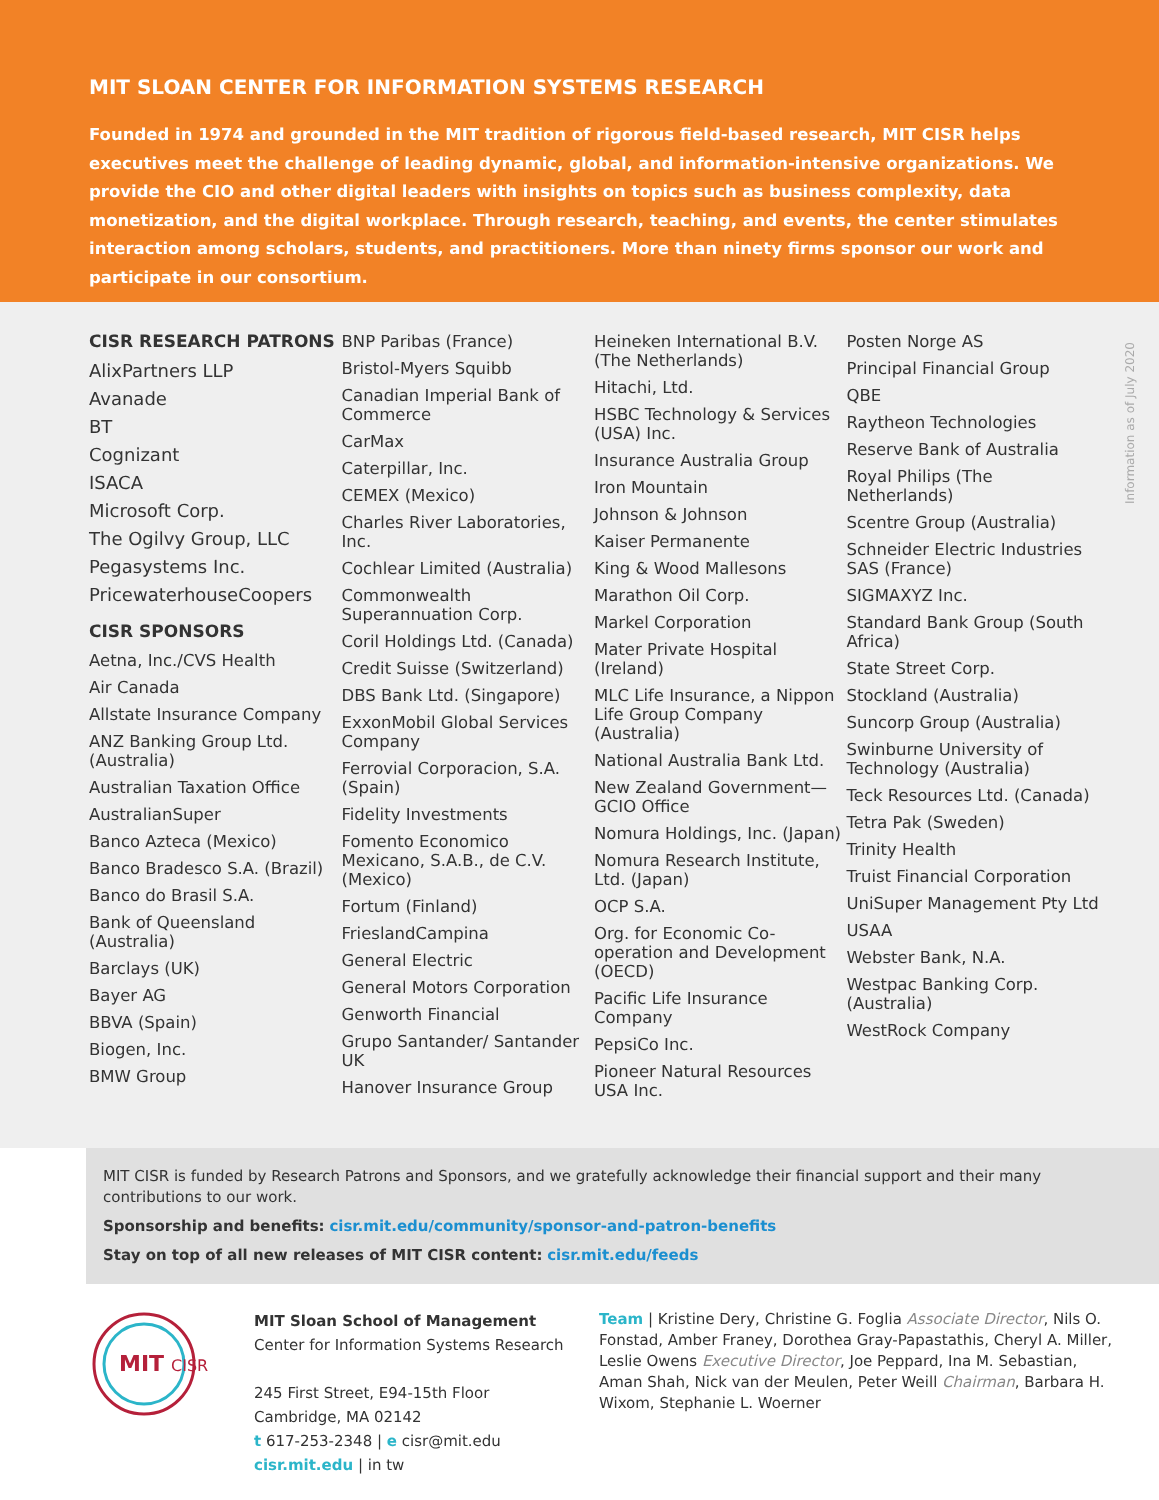MIT SLOAN CENTER FOR INFORMATION SYSTEMS RESEARCH
Founded in 1974 and grounded in the MIT tradition of rigorous field-based research, MIT CISR helps executives meet the challenge of leading dynamic, global, and information-intensive organizations. We provide the CIO and other digital leaders with insights on topics such as business complexity, data monetization, and the digital workplace. Through research, teaching, and events, the center stimulates interaction among scholars, students, and practitioners. More than ninety firms sponsor our work and participate in our consortium.
Information as of July 2020
CISR RESEARCH PATRONS
AlixPartners LLP
Avanade
BT
Cognizant
ISACA
Microsoft Corp.
The Ogilvy Group, LLC
Pegasystems Inc.
PricewaterhouseCoopers
CISR SPONSORS
Aetna, Inc./CVS Health
Air Canada
Allstate Insurance Company
ANZ Banking Group Ltd. (Australia)
Australian Taxation Office
AustralianSuper
Banco Azteca (Mexico)
Banco Bradesco S.A. (Brazil)
Banco do Brasil S.A.
Bank of Queensland (Australia)
Barclays (UK)
Bayer AG
BBVA (Spain)
Biogen, Inc.
BMW Group
BNP Paribas (France)
Bristol-Myers Squibb
Canadian Imperial Bank of Commerce
CarMax
Caterpillar, Inc.
CEMEX (Mexico)
Charles River Laboratories, Inc.
Cochlear Limited (Australia)
Commonwealth Superannuation Corp.
Coril Holdings Ltd. (Canada)
Credit Suisse (Switzerland)
DBS Bank Ltd. (Singapore)
ExxonMobil Global Services Company
Ferrovial Corporacion, S.A. (Spain)
Fidelity Investments
Fomento Economico Mexicano, S.A.B., de C.V. (Mexico)
Fortum (Finland)
FrieslandCampina
General Electric
General Motors Corporation
Genworth Financial
Grupo Santander/ Santander UK
Hanover Insurance Group
Heineken International B.V. (The Netherlands)
Hitachi, Ltd.
HSBC Technology & Services (USA) Inc.
Insurance Australia Group
Iron Mountain
Johnson & Johnson
Kaiser Permanente
King & Wood Mallesons
Marathon Oil Corp.
Markel Corporation
Mater Private Hospital (Ireland)
MLC Life Insurance, a Nippon Life Group Company (Australia)
National Australia Bank Ltd.
New Zealand Government— GCIO Office
Nomura Holdings, Inc. (Japan)
Nomura Research Institute, Ltd. (Japan)
OCP S.A.
Org. for Economic Co-operation and Development (OECD)
Pacific Life Insurance Company
PepsiCo Inc.
Pioneer Natural Resources USA Inc.
Posten Norge AS
Principal Financial Group
QBE
Raytheon Technologies
Reserve Bank of Australia
Royal Philips (The Netherlands)
Scentre Group (Australia)
Schneider Electric Industries SAS (France)
SIGMAXYZ Inc.
Standard Bank Group (South Africa)
State Street Corp.
Stockland (Australia)
Suncorp Group (Australia)
Swinburne University of Technology (Australia)
Teck Resources Ltd. (Canada)
Tetra Pak (Sweden)
Trinity Health
Truist Financial Corporation
UniSuper Management Pty Ltd
USAA
Webster Bank, N.A.
Westpac Banking Corp. (Australia)
WestRock Company
MIT CISR is funded by Research Patrons and Sponsors, and we gratefully acknowledge their financial support and their many contributions to our work.
Sponsorship and benefits: cisr.mit.edu/community/sponsor-and-patron-benefits
Stay on top of all new releases of MIT CISR content: cisr.mit.edu/feeds
MIT
CISR
MIT Sloan School of Management
Center for Information Systems Research
245 First Street, E94-15th Floor
Cambridge, MA 02142
t 617-253-2348 | e cisr@mit.edu
cisr.mit.edu | in tw
Team | Kristine Dery, Christine G. Foglia Associate Director, Nils O. Fonstad, Amber Franey, Dorothea Gray-Papastathis, Cheryl A. Miller, Leslie Owens Executive Director, Joe Peppard, Ina M. Sebastian, Aman Shah, Nick van der Meulen, Peter Weill Chairman, Barbara H. Wixom, Stephanie L. Woerner